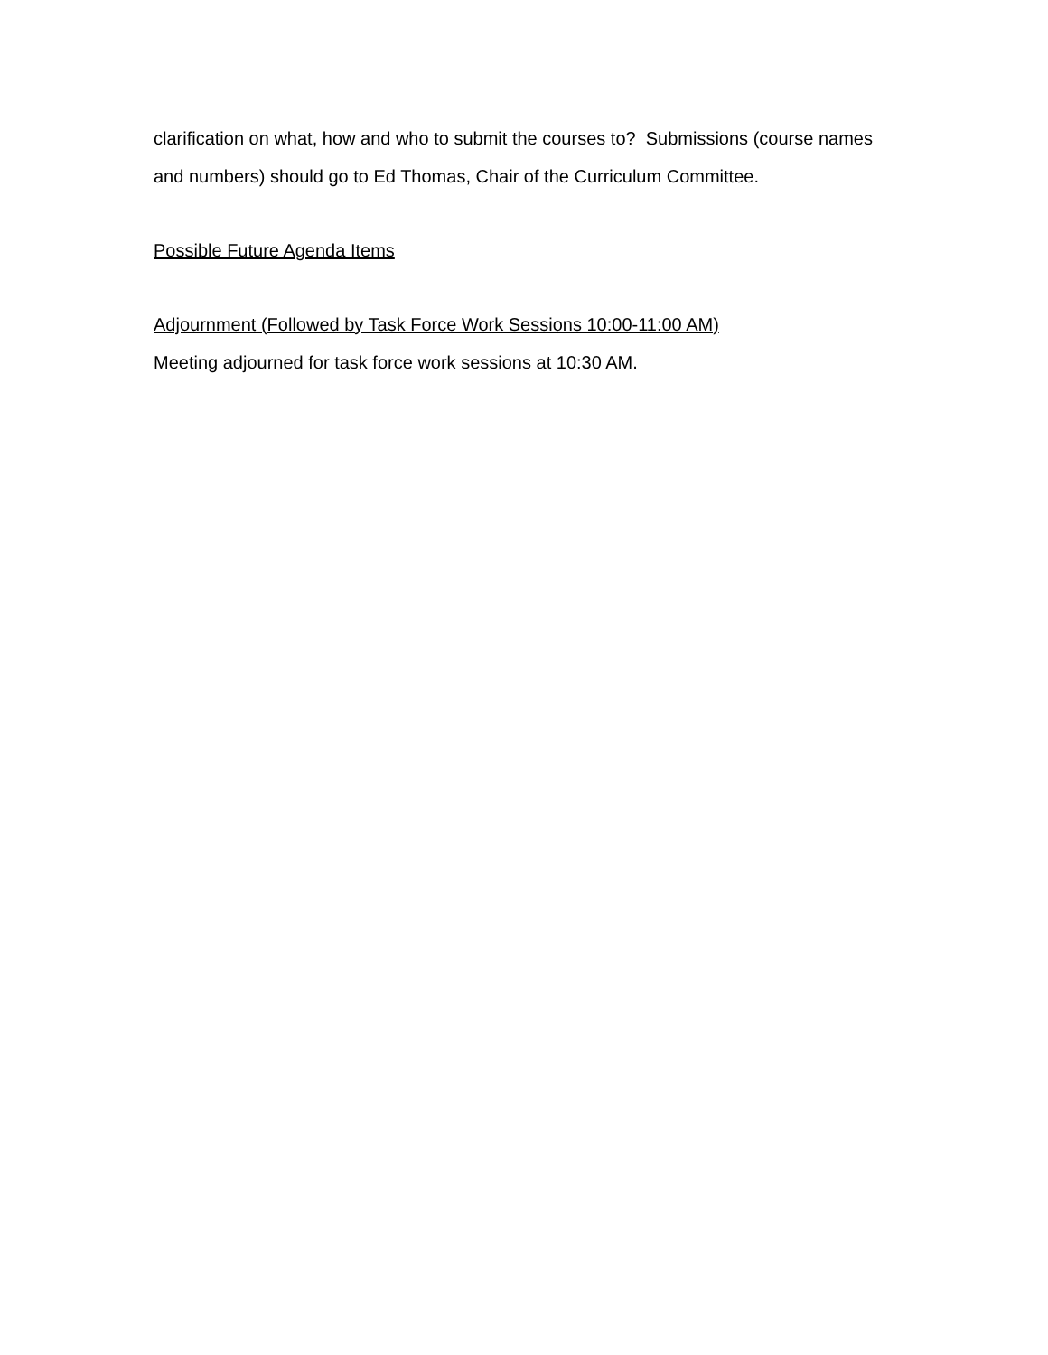clarification on what, how and who to submit the courses to? Submissions (course names and numbers) should go to Ed Thomas, Chair of the Curriculum Committee.
Possible Future Agenda Items
Adjournment (Followed by Task Force Work Sessions 10:00-11:00 AM)
Meeting adjourned for task force work sessions at 10:30 AM.